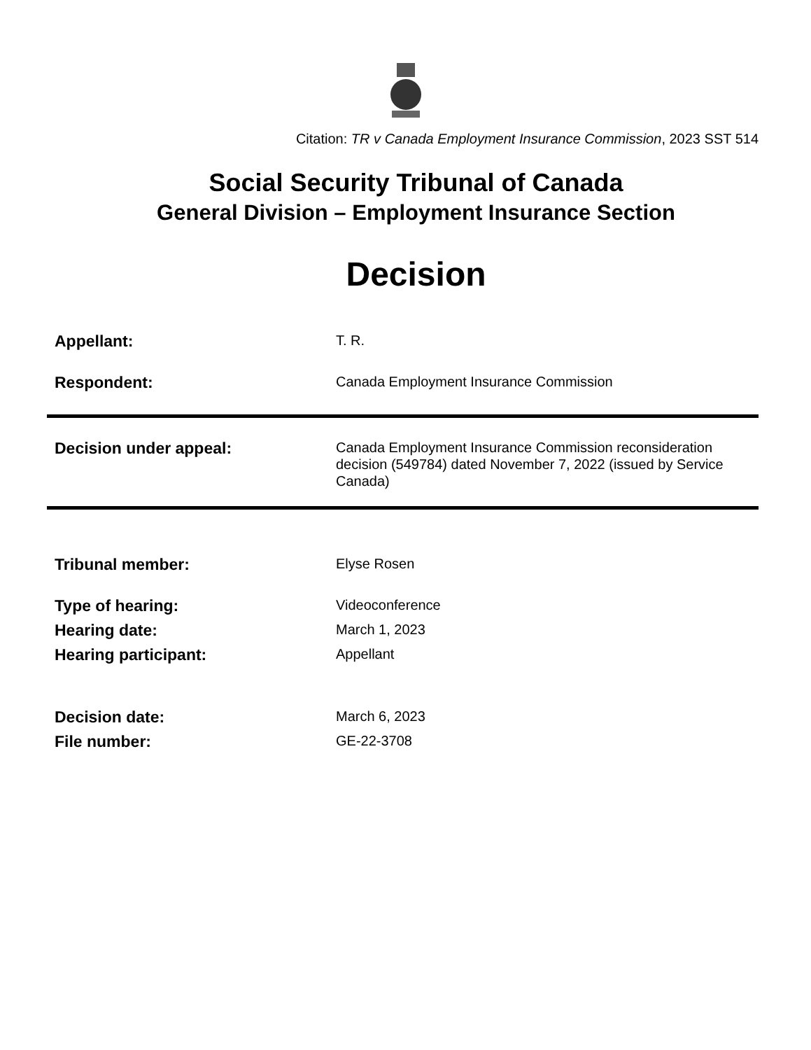Citation: TR v Canada Employment Insurance Commission, 2023 SST 514
Social Security Tribunal of Canada
General Division – Employment Insurance Section
Decision
Appellant:
T. R.
Respondent:
Canada Employment Insurance Commission
Decision under appeal:
Canada Employment Insurance Commission reconsideration decision (549784) dated November 7, 2022 (issued by Service Canada)
Tribunal member:
Elyse Rosen
Type of hearing:
Videoconference
Hearing date:
March 1, 2023
Hearing participant:
Appellant
Decision date:
March 6, 2023
File number:
GE-22-3708